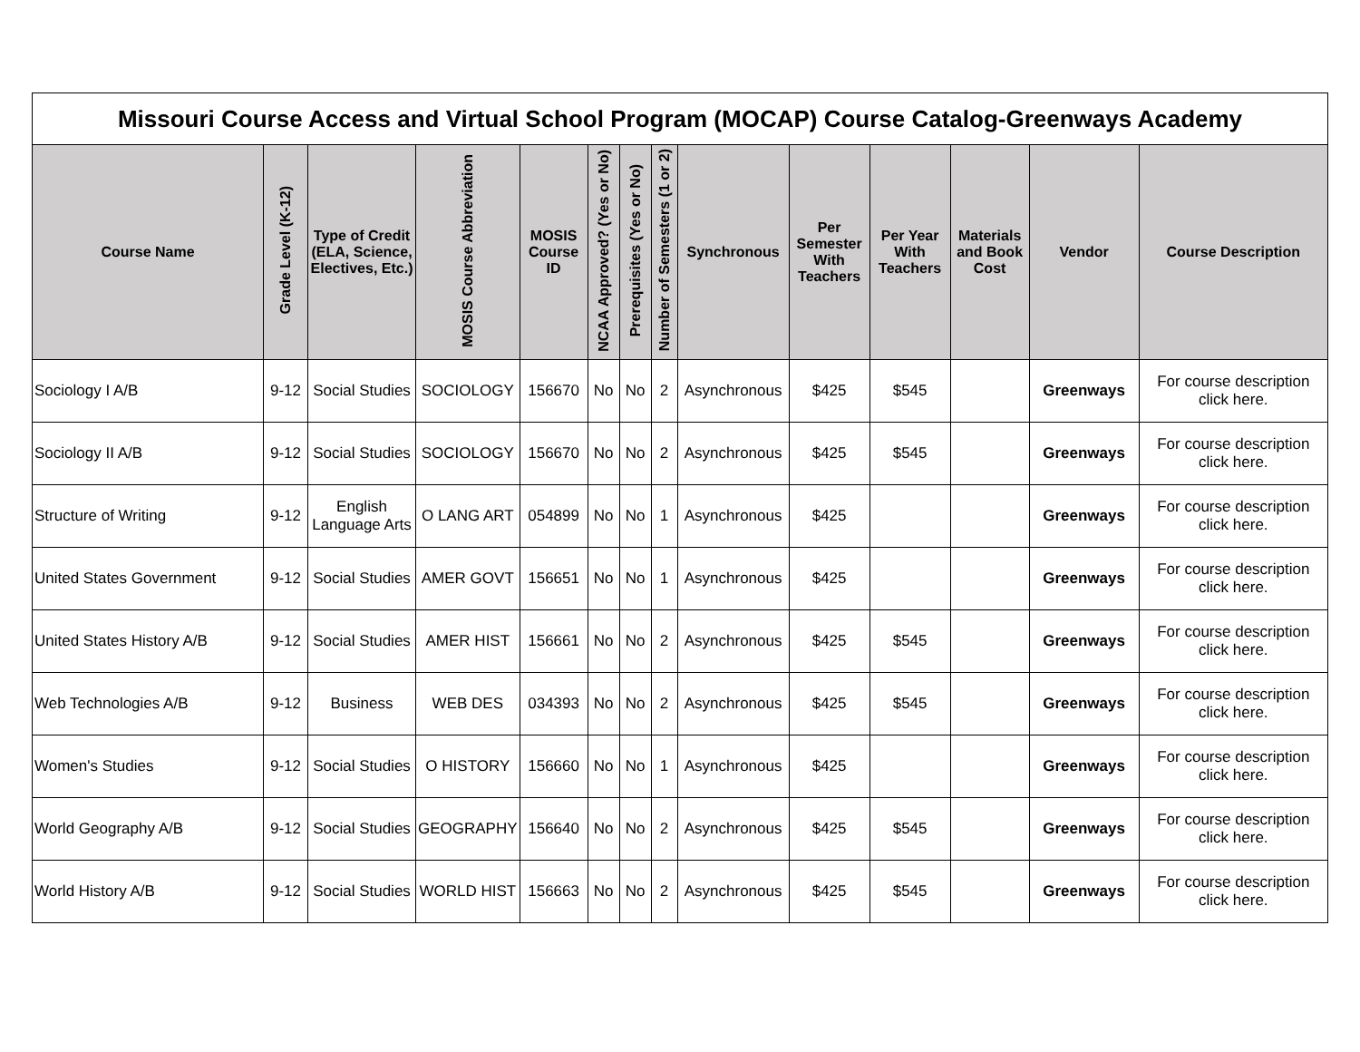| Missouri Course Access and Virtual School Program (MOCAP) Course Catalog-Greenways Academy | | | | | | | | | | | | | |
| Course Name | Grade Level (K-12) | Type of Credit (ELA, Science, Electives, Etc.) | MOSIS Course Abbreviation | MOSIS Course ID | NCAA Approved? (Yes or No) | Prerequisites (Yes or No) | Number of Semesters (1 or 2) | Synchronous | Per Semester With Teachers | Per Year With Teachers | Materials and Book Cost | Vendor | Course Description |
| Sociology I A/B | 9-12 | Social Studies | SOCIOLOGY | 156670 | No | No | 2 | Asynchronous | $425 | $545 | | Greenways | For course description click here. |
| Sociology II A/B | 9-12 | Social Studies | SOCIOLOGY | 156670 | No | No | 2 | Asynchronous | $425 | $545 | | Greenways | For course description click here. |
| Structure of Writing | 9-12 | English Language Arts | O LANG ART | 054899 | No | No | 1 | Asynchronous | $425 | | | Greenways | For course description click here. |
| United States Government | 9-12 | Social Studies | AMER GOVT | 156651 | No | No | 1 | Asynchronous | $425 | | | Greenways | For course description click here. |
| United States History A/B | 9-12 | Social Studies | AMER HIST | 156661 | No | No | 2 | Asynchronous | $425 | $545 | | Greenways | For course description click here. |
| Web Technologies A/B | 9-12 | Business | WEB DES | 034393 | No | No | 2 | Asynchronous | $425 | $545 | | Greenways | For course description click here. |
| Women's Studies | 9-12 | Social Studies | O HISTORY | 156660 | No | No | 1 | Asynchronous | $425 | | | Greenways | For course description click here. |
| World Geography A/B | 9-12 | Social Studies | GEOGRAPHY | 156640 | No | No | 2 | Asynchronous | $425 | $545 | | Greenways | For course description click here. |
| World History A/B | 9-12 | Social Studies | WORLD HIST | 156663 | No | No | 2 | Asynchronous | $425 | $545 | | Greenways | For course description click here. |